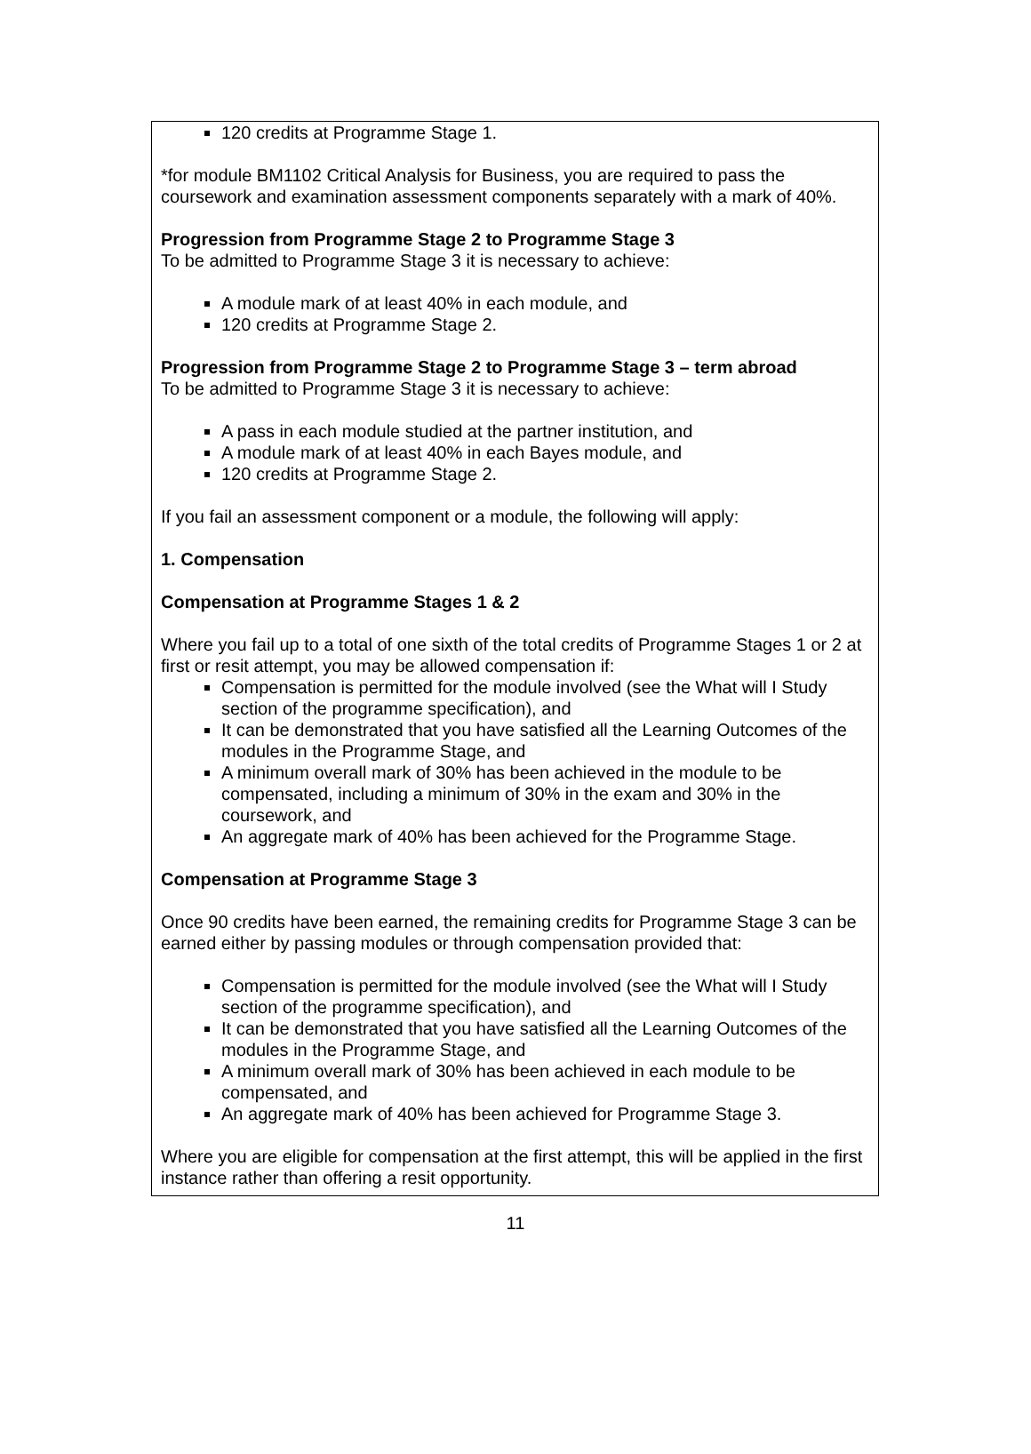120 credits at Programme Stage 1.
*for module BM1102 Critical Analysis for Business, you are required to pass the coursework and examination assessment components separately with a mark of 40%.
Progression from Programme Stage 2 to Programme Stage 3
To be admitted to Programme Stage 3 it is necessary to achieve:
A module mark of at least 40% in each module, and
120 credits at Programme Stage 2.
Progression from Programme Stage 2 to Programme Stage 3 – term abroad
To be admitted to Programme Stage 3 it is necessary to achieve:
A pass in each module studied at the partner institution, and
A module mark of at least 40% in each Bayes module, and
120 credits at Programme Stage 2.
If you fail an assessment component or a module, the following will apply:
1. Compensation
Compensation at Programme Stages 1 & 2
Where you fail up to a total of one sixth of the total credits of Programme Stages 1 or 2 at first or resit attempt, you may be allowed compensation if:
Compensation is permitted for the module involved (see the What will I Study section of the programme specification), and
It can be demonstrated that you have satisfied all the Learning Outcomes of the modules in the Programme Stage, and
A minimum overall mark of 30% has been achieved in the module to be compensated, including a minimum of 30% in the exam and 30% in the coursework, and
An aggregate mark of 40% has been achieved for the Programme Stage.
Compensation at Programme Stage 3
Once 90 credits have been earned, the remaining credits for Programme Stage 3 can be earned either by passing modules or through compensation provided that:
Compensation is permitted for the module involved (see the What will I Study section of the programme specification), and
It can be demonstrated that you have satisfied all the Learning Outcomes of the modules in the Programme Stage, and
A minimum overall mark of 30% has been achieved in each module to be compensated, and
An aggregate mark of 40% has been achieved for Programme Stage 3.
Where you are eligible for compensation at the first attempt, this will be applied in the first instance rather than offering a resit opportunity.
11